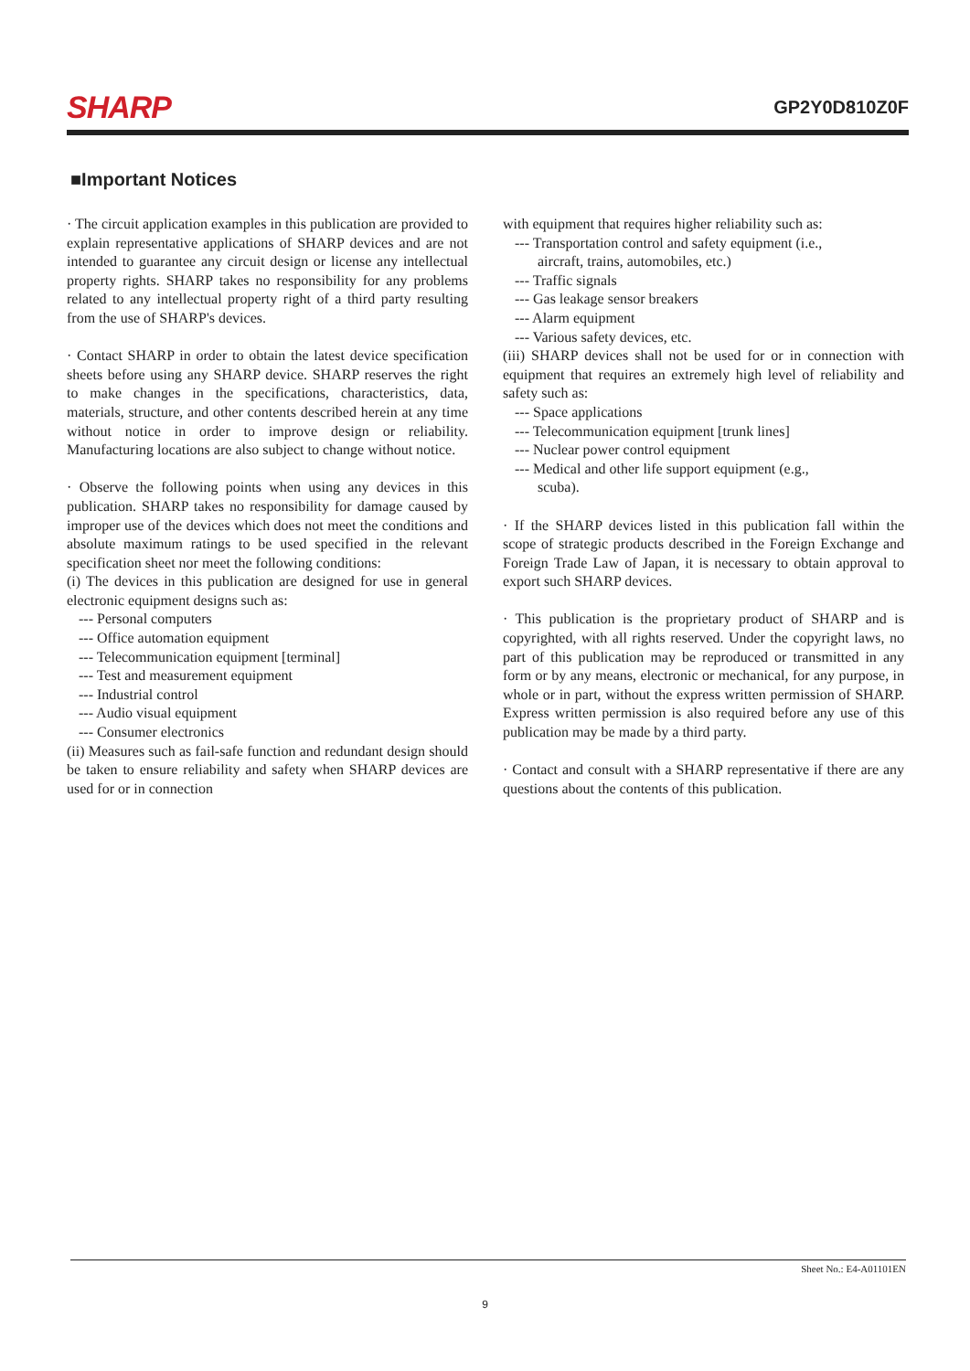SHARP
GP2Y0D810Z0F
■Important Notices
· The circuit application examples in this publication are provided to explain representative applications of SHARP devices and are not intended to guarantee any circuit design or license any intellectual property rights. SHARP takes no responsibility for any problems related to any intellectual property right of a third party resulting from the use of SHARP's devices.
· Contact SHARP in order to obtain the latest device specification sheets before using any SHARP device. SHARP reserves the right to make changes in the specifications, characteristics, data, materials, structure, and other contents described herein at any time without notice in order to improve design or reliability. Manufacturing locations are also subject to change without notice.
· Observe the following points when using any devices in this publication. SHARP takes no responsibility for damage caused by improper use of the devices which does not meet the conditions and absolute maximum ratings to be used specified in the relevant specification sheet nor meet the following conditions:
(i) The devices in this publication are designed for use in general electronic equipment designs such as:
--- Personal computers
--- Office automation equipment
--- Telecommunication equipment [terminal]
--- Test and measurement equipment
--- Industrial control
--- Audio visual equipment
--- Consumer electronics
(ii) Measures such as fail-safe function and redundant design should be taken to ensure reliability and safety when SHARP devices are used for or in connection
with equipment that requires higher reliability such as:
--- Transportation control and safety equipment (i.e.,
aircraft, trains, automobiles, etc.)
--- Traffic signals
--- Gas leakage sensor breakers
--- Alarm equipment
--- Various safety devices, etc.
(iii) SHARP devices shall not be used for or in connection with equipment that requires an extremely high level of reliability and safety such as:
--- Space applications
--- Telecommunication equipment [trunk lines]
--- Nuclear power control equipment
--- Medical and other life support equipment (e.g.,
scuba).
· If the SHARP devices listed in this publication fall within the scope of strategic products described in the Foreign Exchange and Foreign Trade Law of Japan, it is necessary to obtain approval to export such SHARP devices.
· This publication is the proprietary product of SHARP and is copyrighted, with all rights reserved. Under the copyright laws, no part of this publication may be reproduced or transmitted in any form or by any means, electronic or mechanical, for any purpose, in whole or in part, without the express written permission of SHARP. Express written permission is also required before any use of this publication may be made by a third party.
· Contact and consult with a SHARP representative if there are any questions about the contents of this publication.
Sheet No.: E4-A01101EN
9